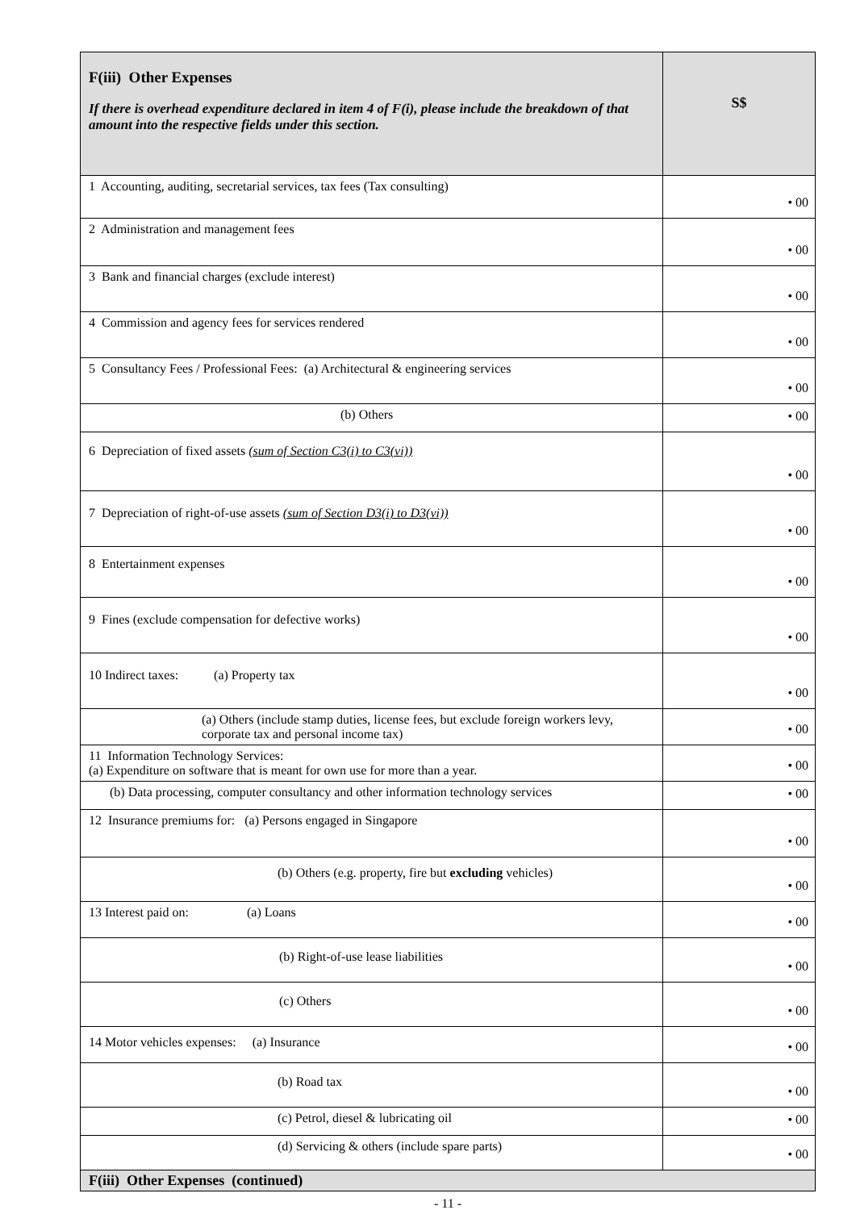| F(iii) Other Expenses If there is overhead expenditure declared in item 4 of F(i), please include the breakdown of that amount into the respective fields under this section. | S$ |
| 1 Accounting, auditing, secretarial services, tax fees (Tax consulting) | • 00 |
| 2 Administration and management fees | • 00 |
| 3 Bank and financial charges (exclude interest) | • 00 |
| 4 Commission and agency fees for services rendered | • 00 |
| 5 Consultancy Fees / Professional Fees: (a) Architectural & engineering services | • 00 |
| (b) Others | • 00 |
| 6 Depreciation of fixed assets (sum of Section C3(i) to C3(vi)) | • 00 |
| 7 Depreciation of right-of-use assets (sum of Section D3(i) to D3(vi)) | • 00 |
| 8 Entertainment expenses | • 00 |
| 9 Fines (exclude compensation for defective works) | • 00 |
| 10 Indirect taxes: (a) Property tax | • 00 |
| (a) Others (include stamp duties, license fees, but exclude foreign workers levy, corporate tax and personal income tax) | • 00 |
| 11 Information Technology Services: (a) Expenditure on software that is meant for own use for more than a year. | • 00 |
| (b) Data processing, computer consultancy and other information technology services | • 00 |
| 12 Insurance premiums for: (a) Persons engaged in Singapore | • 00 |
| (b) Others (e.g. property, fire but excluding vehicles) | • 00 |
| 13 Interest paid on: (a) Loans | • 00 |
| (b) Right-of-use lease liabilities | • 00 |
| (c) Others | • 00 |
| 14 Motor vehicles expenses: (a) Insurance | • 00 |
| (b) Road tax | • 00 |
| (c) Petrol, diesel & lubricating oil | • 00 |
| (d) Servicing & others (include spare parts) | • 00 |
| F(iii) Other Expenses (continued) | |
- 11 -